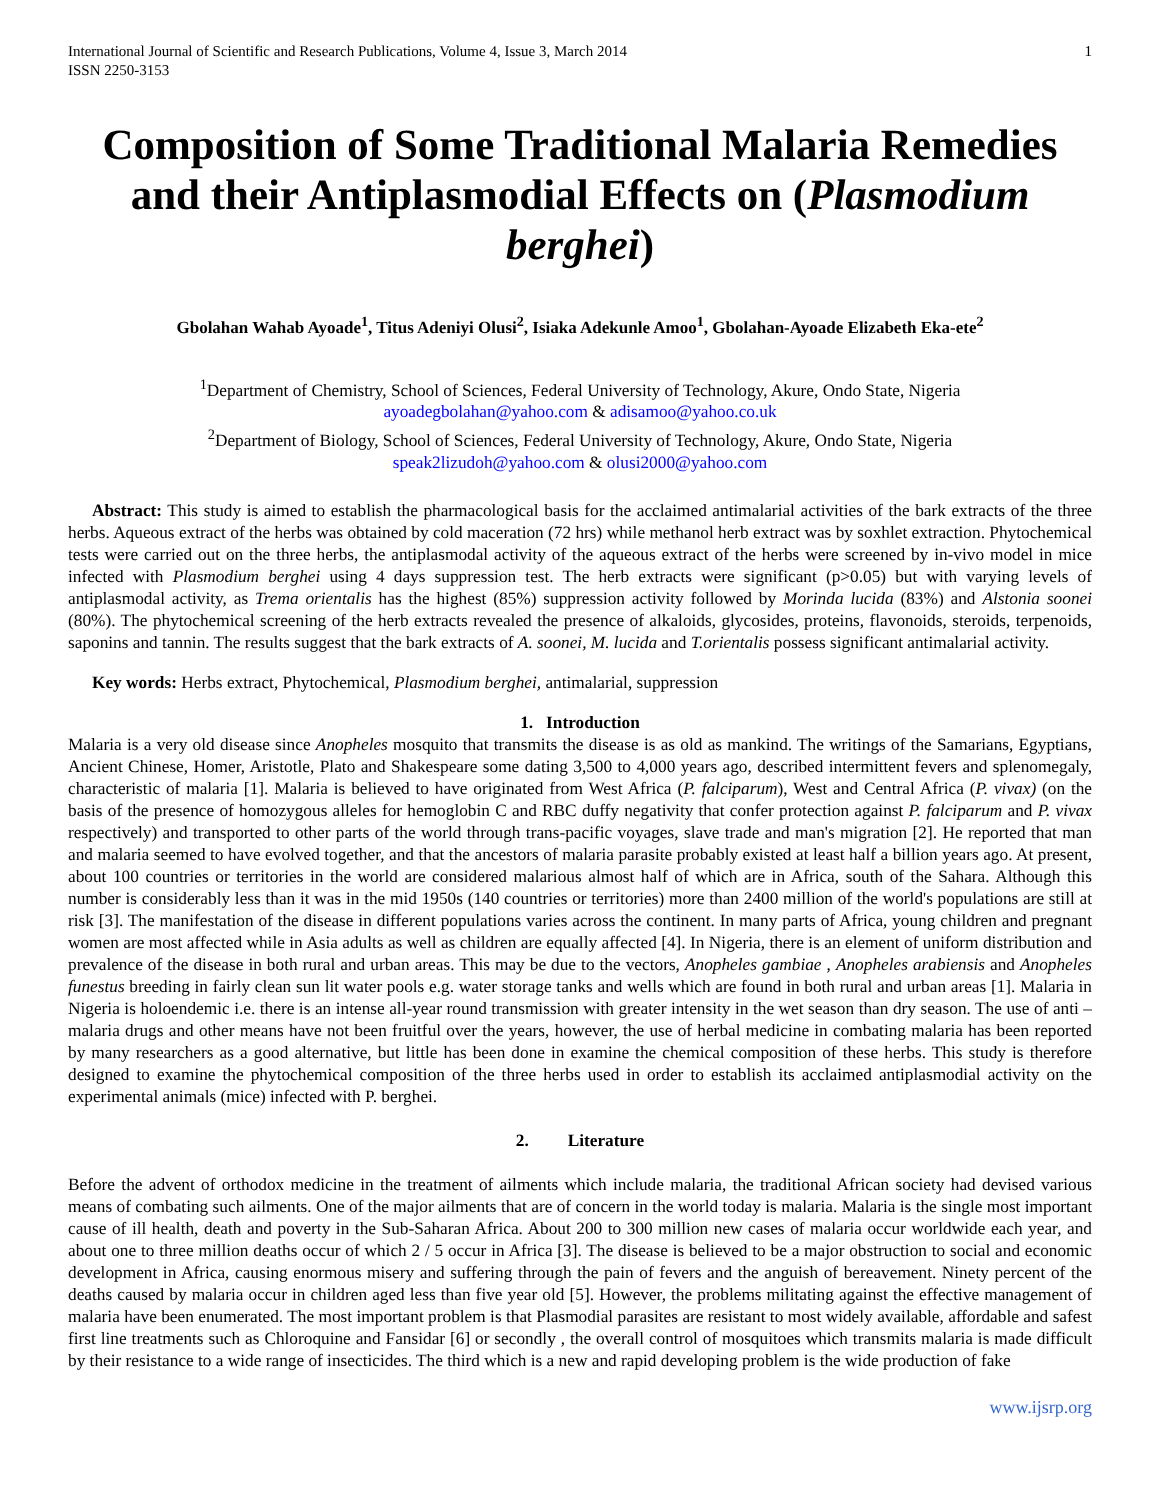International Journal of Scientific and Research Publications, Volume 4, Issue 3, March 2014
ISSN 2250-3153
1
Composition of Some Traditional Malaria Remedies and their Antiplasmodial Effects on (Plasmodium berghei)
Gbolahan Wahab Ayoade<sup>1</sup>, Titus Adeniyi Olusi<sup>2</sup>, Isiaka Adekunle Amoo<sup>1</sup>, Gbolahan-Ayoade Elizabeth Eka-ete<sup>2</sup>
<sup>1</sup> Department of Chemistry, School of Sciences, Federal University of Technology, Akure, Ondo State, Nigeria
ayoadegbolahan@yahoo.com & adisamoo@yahoo.co.uk
<sup>2</sup> Department of Biology, School of Sciences, Federal University of Technology, Akure, Ondo State, Nigeria
speak2lizudoh@yahoo.com & olusi2000@yahoo.com
Abstract: This study is aimed to establish the pharmacological basis for the acclaimed antimalarial activities of the bark extracts of the three herbs. Aqueous extract of the herbs was obtained by cold maceration (72 hrs) while methanol herb extract was by soxhlet extraction. Phytochemical tests were carried out on the three herbs, the antiplasmodal activity of the aqueous extract of the herbs were screened by in-vivo model in mice infected with Plasmodium berghei using 4 days suppression test. The herb extracts were significant (p>0.05) but with varying levels of antiplasmodal activity, as Trema orientalis has the highest (85%) suppression activity followed by Morinda lucida (83%) and Alstonia soonei (80%). The phytochemical screening of the herb extracts revealed the presence of alkaloids, glycosides, proteins, flavonoids, steroids, terpenoids, saponins and tannin. The results suggest that the bark extracts of A. soonei, M. lucida and T.orientalis possess significant antimalarial activity.
Key words: Herbs extract, Phytochemical, Plasmodium berghei, antimalarial, suppression
1. Introduction
Malaria is a very old disease since Anopheles mosquito that transmits the disease is as old as mankind. The writings of the Samarians, Egyptians, Ancient Chinese, Homer, Aristotle, Plato and Shakespeare some dating 3,500 to 4,000 years ago, described intermittent fevers and splenomegaly, characteristic of malaria [1]. Malaria is believed to have originated from West Africa (P. falciparum), West and Central Africa (P. vivax) (on the basis of the presence of homozygous alleles for hemoglobin C and RBC duffy negativity that confer protection against P. falciparum and P. vivax respectively) and transported to other parts of the world through trans-pacific voyages, slave trade and man's migration [2]. He reported that man and malaria seemed to have evolved together, and that the ancestors of malaria parasite probably existed at least half a billion years ago. At present, about 100 countries or territories in the world are considered malarious almost half of which are in Africa, south of the Sahara. Although this number is considerably less than it was in the mid 1950s (140 countries or territories) more than 2400 million of the world's populations are still at risk [3]. The manifestation of the disease in different populations varies across the continent. In many parts of Africa, young children and pregnant women are most affected while in Asia adults as well as children are equally affected [4]. In Nigeria, there is an element of uniform distribution and prevalence of the disease in both rural and urban areas. This may be due to the vectors, Anopheles gambiae , Anopheles arabiensis and Anopheles funestus breeding in fairly clean sun lit water pools e.g. water storage tanks and wells which are found in both rural and urban areas [1]. Malaria in Nigeria is holoendemic i.e. there is an intense all-year round transmission with greater intensity in the wet season than dry season. The use of anti – malaria drugs and other means have not been fruitful over the years, however, the use of herbal medicine in combating malaria has been reported by many researchers as a good alternative, but little has been done in examine the chemical composition of these herbs. This study is therefore designed to examine the phytochemical composition of the three herbs used in order to establish its acclaimed antiplasmodial activity on the experimental animals (mice) infected with P. berghei.
2. Literature
Before the advent of orthodox medicine in the treatment of ailments which include malaria, the traditional African society had devised various means of combating such ailments. One of the major ailments that are of concern in the world today is malaria. Malaria is the single most important cause of ill health, death and poverty in the Sub-Saharan Africa. About 200 to 300 million new cases of malaria occur worldwide each year, and about one to three million deaths occur of which 2 / 5 occur in Africa [3]. The disease is believed to be a major obstruction to social and economic development in Africa, causing enormous misery and suffering through the pain of fevers and the anguish of bereavement. Ninety percent of the deaths caused by malaria occur in children aged less than five year old [5]. However, the problems militating against the effective management of malaria have been enumerated. The most important problem is that Plasmodial parasites are resistant to most widely available, affordable and safest first line treatments such as Chloroquine and Fansidar [6] or secondly , the overall control of mosquitoes which transmits malaria is made difficult by their resistance to a wide range of insecticides. The third which is a new and rapid developing problem is the wide production of fake
www.ijsrp.org